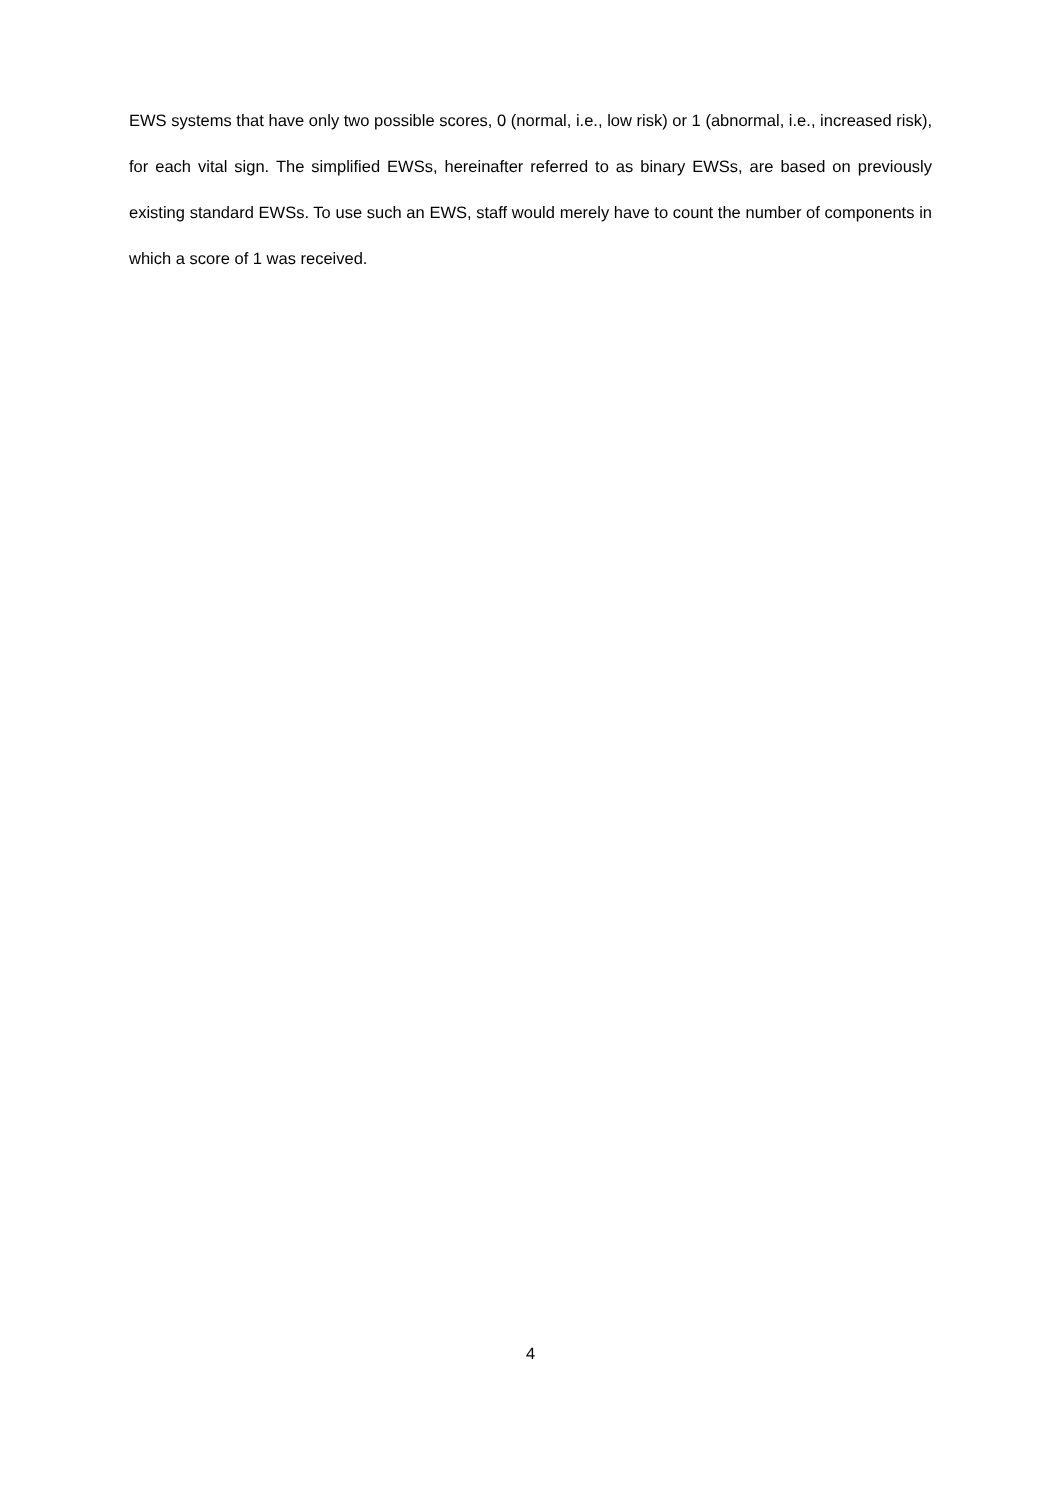EWS systems that have only two possible scores, 0 (normal, i.e., low risk) or 1 (abnormal, i.e., increased risk), for each vital sign. The simplified EWSs, hereinafter referred to as binary EWSs, are based on previously existing standard EWSs. To use such an EWS, staff would merely have to count the number of components in which a score of 1 was received.
4